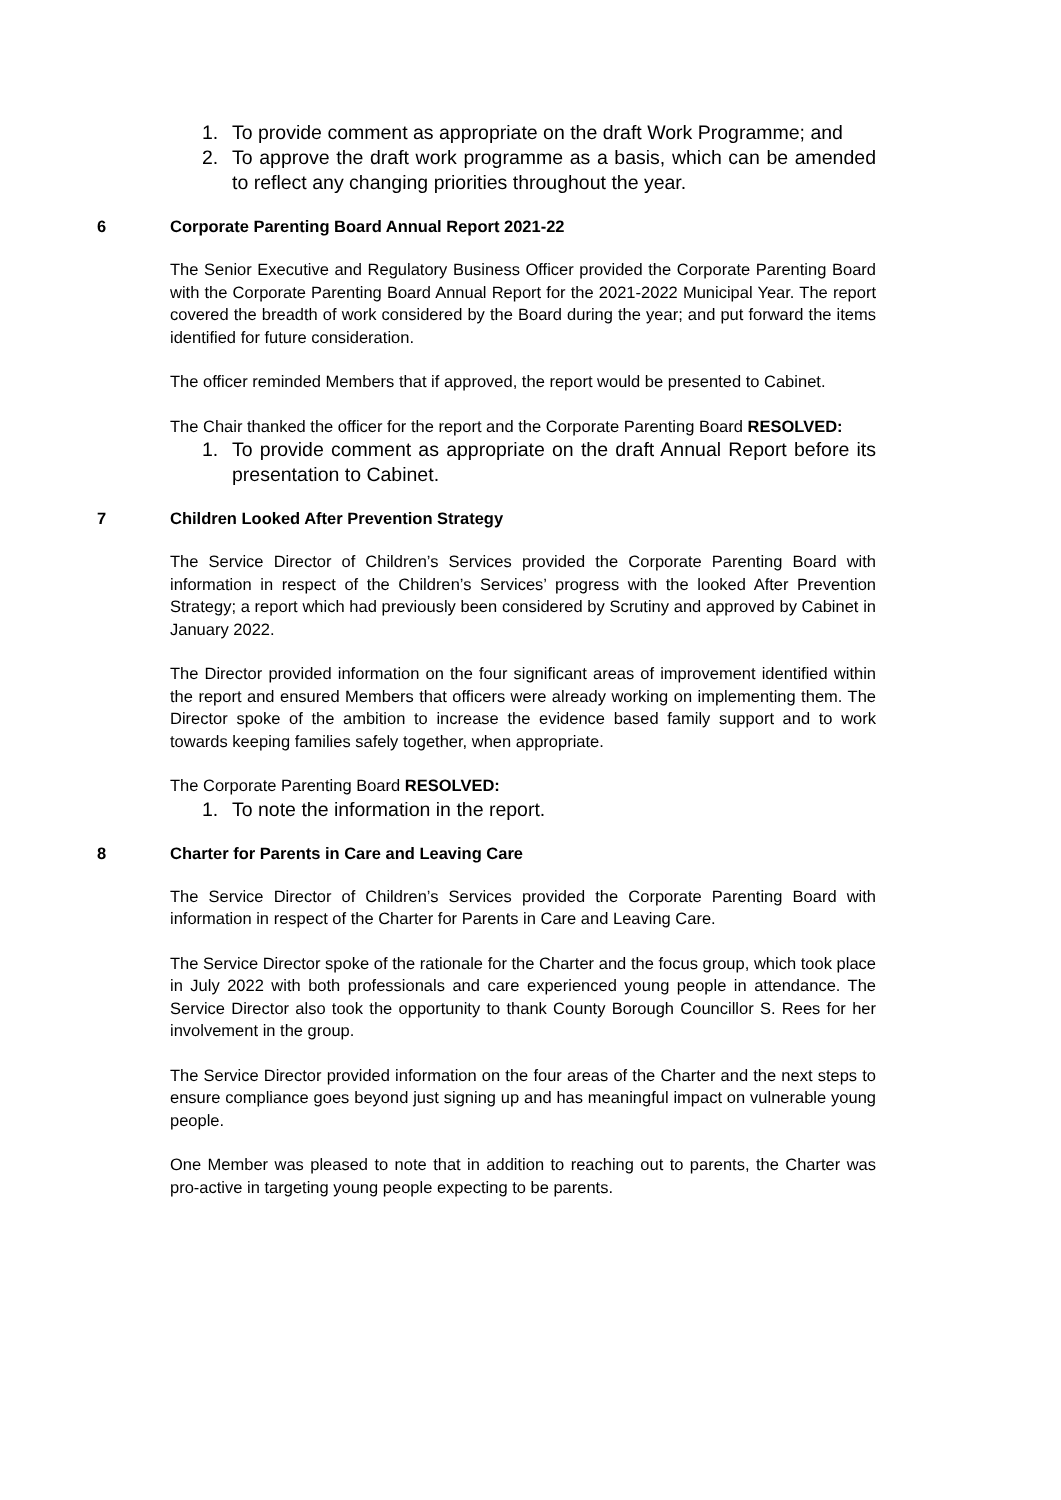1. To provide comment as appropriate on the draft Work Programme; and
2. To approve the draft work programme as a basis, which can be amended to reflect any changing priorities throughout the year.
6 Corporate Parenting Board Annual Report 2021-22
The Senior Executive and Regulatory Business Officer provided the Corporate Parenting Board with the Corporate Parenting Board Annual Report for the 2021-2022 Municipal Year. The report covered the breadth of work considered by the Board during the year; and put forward the items identified for future consideration.
The officer reminded Members that if approved, the report would be presented to Cabinet.
The Chair thanked the officer for the report and the Corporate Parenting Board RESOLVED:
1. To provide comment as appropriate on the draft Annual Report before its presentation to Cabinet.
7 Children Looked After Prevention Strategy
The Service Director of Children’s Services provided the Corporate Parenting Board with information in respect of the Children’s Services’ progress with the looked After Prevention Strategy; a report which had previously been considered by Scrutiny and approved by Cabinet in January 2022.
The Director provided information on the four significant areas of improvement identified within the report and ensured Members that officers were already working on implementing them. The Director spoke of the ambition to increase the evidence based family support and to work towards keeping families safely together, when appropriate.
The Corporate Parenting Board RESOLVED:
1. To note the information in the report.
8 Charter for Parents in Care and Leaving Care
The Service Director of Children’s Services provided the Corporate Parenting Board with information in respect of the Charter for Parents in Care and Leaving Care.
The Service Director spoke of the rationale for the Charter and the focus group, which took place in July 2022 with both professionals and care experienced young people in attendance. The Service Director also took the opportunity to thank County Borough Councillor S. Rees for her involvement in the group.
The Service Director provided information on the four areas of the Charter and the next steps to ensure compliance goes beyond just signing up and has meaningful impact on vulnerable young people.
One Member was pleased to note that in addition to reaching out to parents, the Charter was pro-active in targeting young people expecting to be parents.